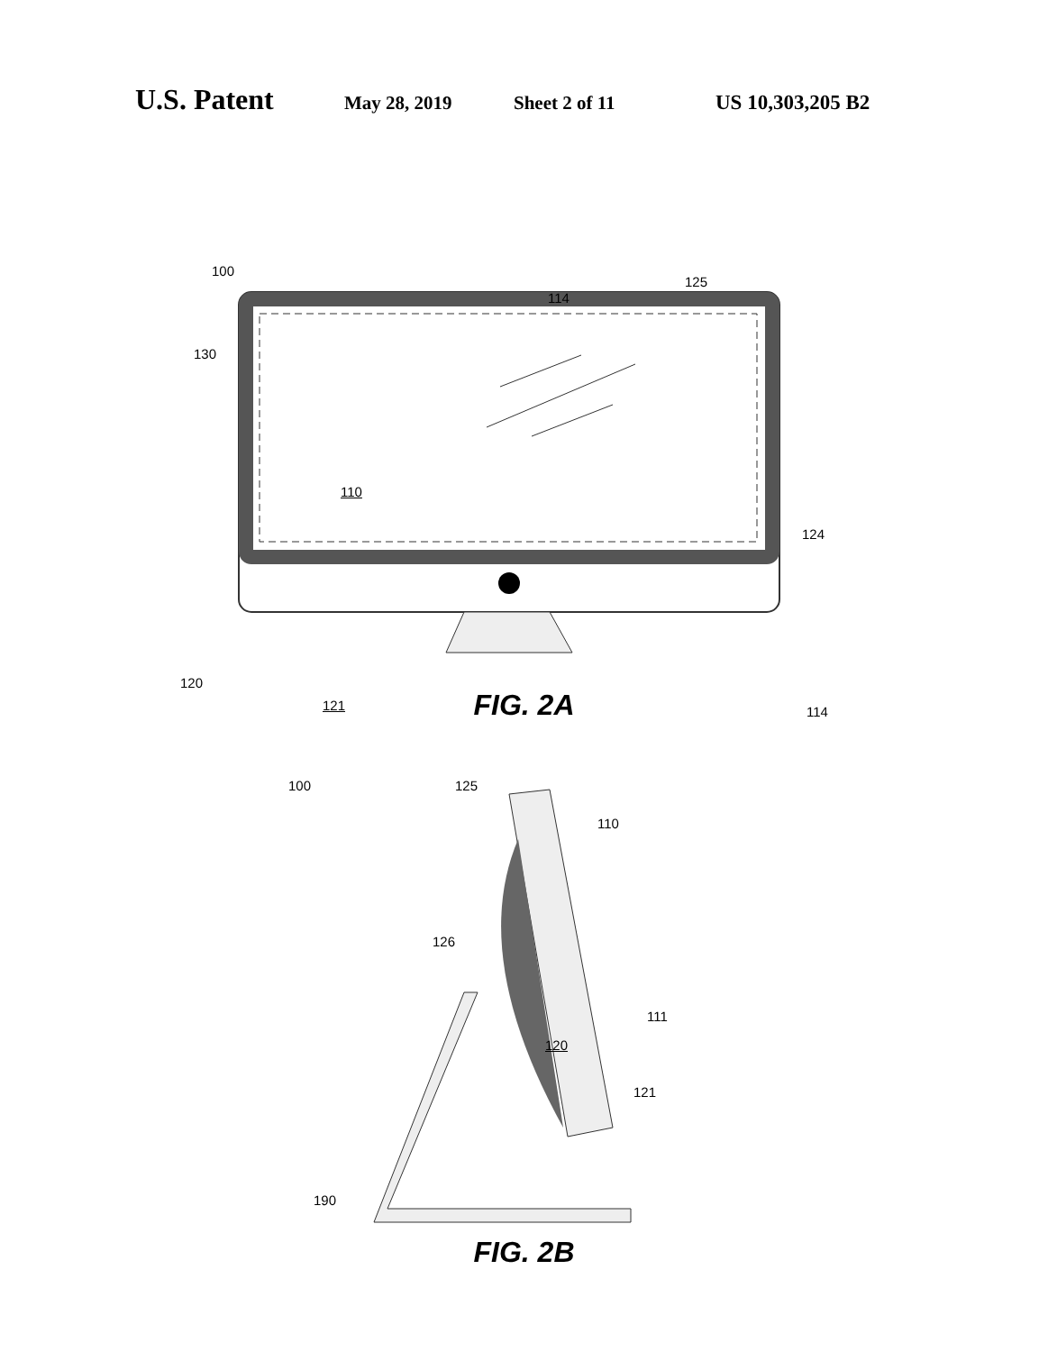U.S. Patent May 28, 2019 Sheet 2 of 11 US 10,303,205 B2
100
125
114
130
110
124
120
121 114
FIG. 2A
100 125
110
126
111
120
121
190
FIG. 2B